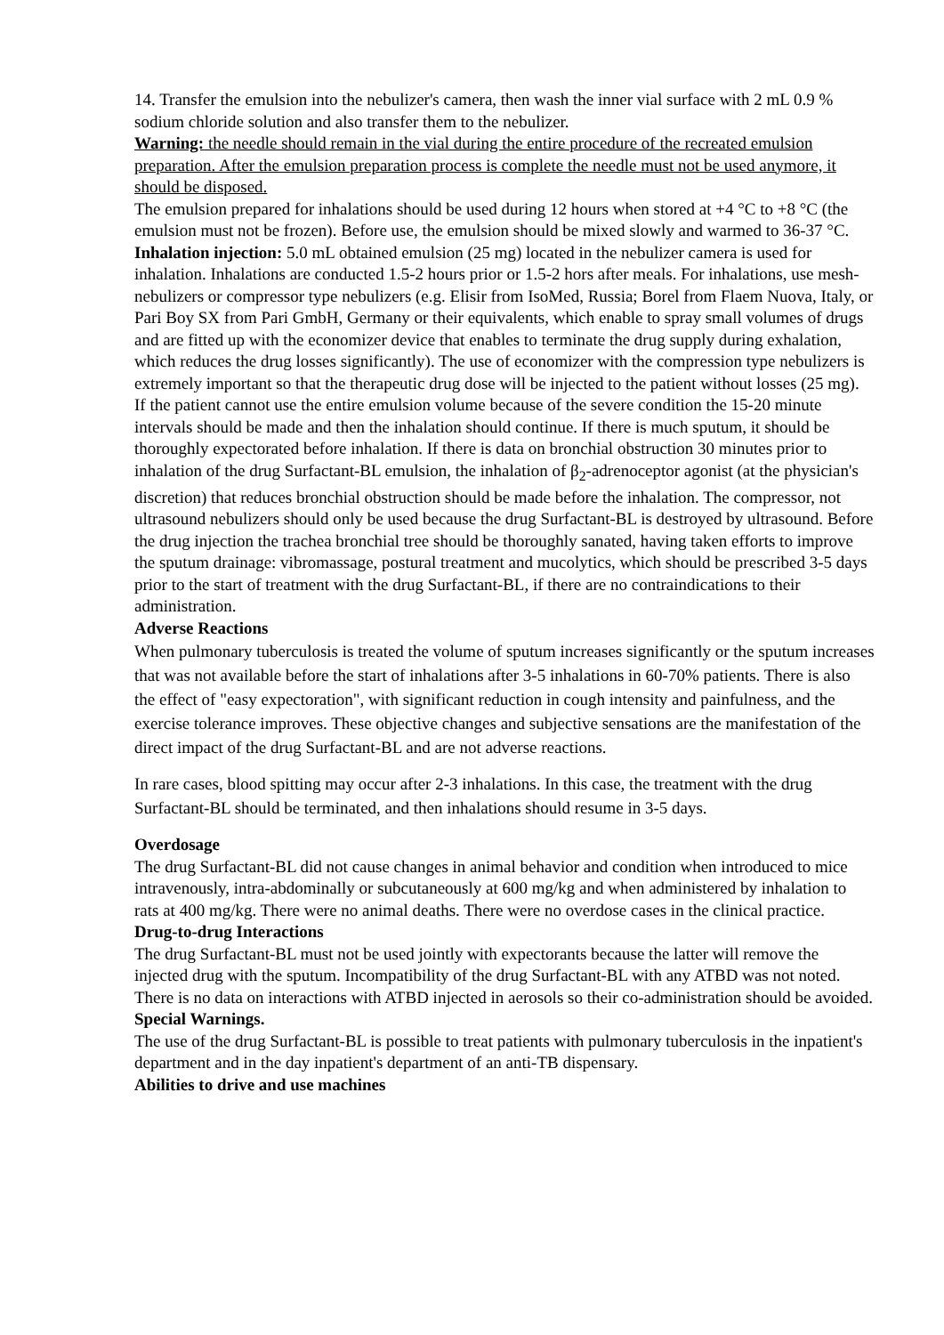14. Transfer the emulsion into the nebulizer's camera, then wash the inner vial surface with 2 mL 0.9 % sodium chloride solution and also transfer them to the nebulizer.
Warning: the needle should remain in the vial during the entire procedure of the recreated emulsion preparation. After the emulsion preparation process is complete the needle must not be used anymore, it should be disposed.
The emulsion prepared for inhalations should be used during 12 hours when stored at +4 °C to +8 °C (the emulsion must not be frozen). Before use, the emulsion should be mixed slowly and warmed to 36-37 °C.
Inhalation injection: 5.0 mL obtained emulsion (25 mg) located in the nebulizer camera is used for inhalation. Inhalations are conducted 1.5-2 hours prior or 1.5-2 hors after meals. For inhalations, use mesh-nebulizers or compressor type nebulizers (e.g. Elisir from IsoMed, Russia; Borel from Flaem Nuova, Italy, or Pari Boy SX from Pari GmbH, Germany or their equivalents, which enable to spray small volumes of drugs and are fitted up with the economizer device that enables to terminate the drug supply during exhalation, which reduces the drug losses significantly). The use of economizer with the compression type nebulizers is extremely important so that the therapeutic drug dose will be injected to the patient without losses (25 mg). If the patient cannot use the entire emulsion volume because of the severe condition the 15-20 minute intervals should be made and then the inhalation should continue. If there is much sputum, it should be thoroughly expectorated before inhalation. If there is data on bronchial obstruction 30 minutes prior to inhalation of the drug Surfactant-BL emulsion, the inhalation of β<sub>2</sub>-adrenoceptor agonist (at the physician's discretion) that reduces bronchial obstruction should be made before the inhalation. The compressor, not ultrasound nebulizers should only be used because the drug Surfactant-BL is destroyed by ultrasound. Before the drug injection the trachea bronchial tree should be thoroughly sanated, having taken efforts to improve the sputum drainage: vibromassage, postural treatment and mucolytics, which should be prescribed 3-5 days prior to the start of treatment with the drug Surfactant-BL, if there are no contraindications to their administration.
Adverse Reactions
When pulmonary tuberculosis is treated the volume of sputum increases significantly or the sputum increases that was not available before the start of inhalations after 3-5 inhalations in 60-70% patients. There is also the effect of "easy expectoration", with significant reduction in cough intensity and painfulness, and the exercise tolerance improves. These objective changes and subjective sensations are the manifestation of the direct impact of the drug Surfactant-BL and are not adverse reactions.
In rare cases, blood spitting may occur after 2-3 inhalations. In this case, the treatment with the drug Surfactant-BL should be terminated, and then inhalations should resume in 3-5 days.
Overdosage
The drug Surfactant-BL did not cause changes in animal behavior and condition when introduced to mice intravenously, intra-abdominally or subcutaneously at 600 mg/kg and when administered by inhalation to rats at 400 mg/kg. There were no animal deaths. There were no overdose cases in the clinical practice.
Drug-to-drug Interactions
The drug Surfactant-BL must not be used jointly with expectorants because the latter will remove the injected drug with the sputum. Incompatibility of the drug Surfactant-BL with any ATBD was not noted. There is no data on interactions with ATBD injected in aerosols so their co-administration should be avoided.
Special Warnings.
The use of the drug Surfactant-BL is possible to treat patients with pulmonary tuberculosis in the inpatient's department and in the day inpatient's department of an anti-TB dispensary.
Abilities to drive and use machines